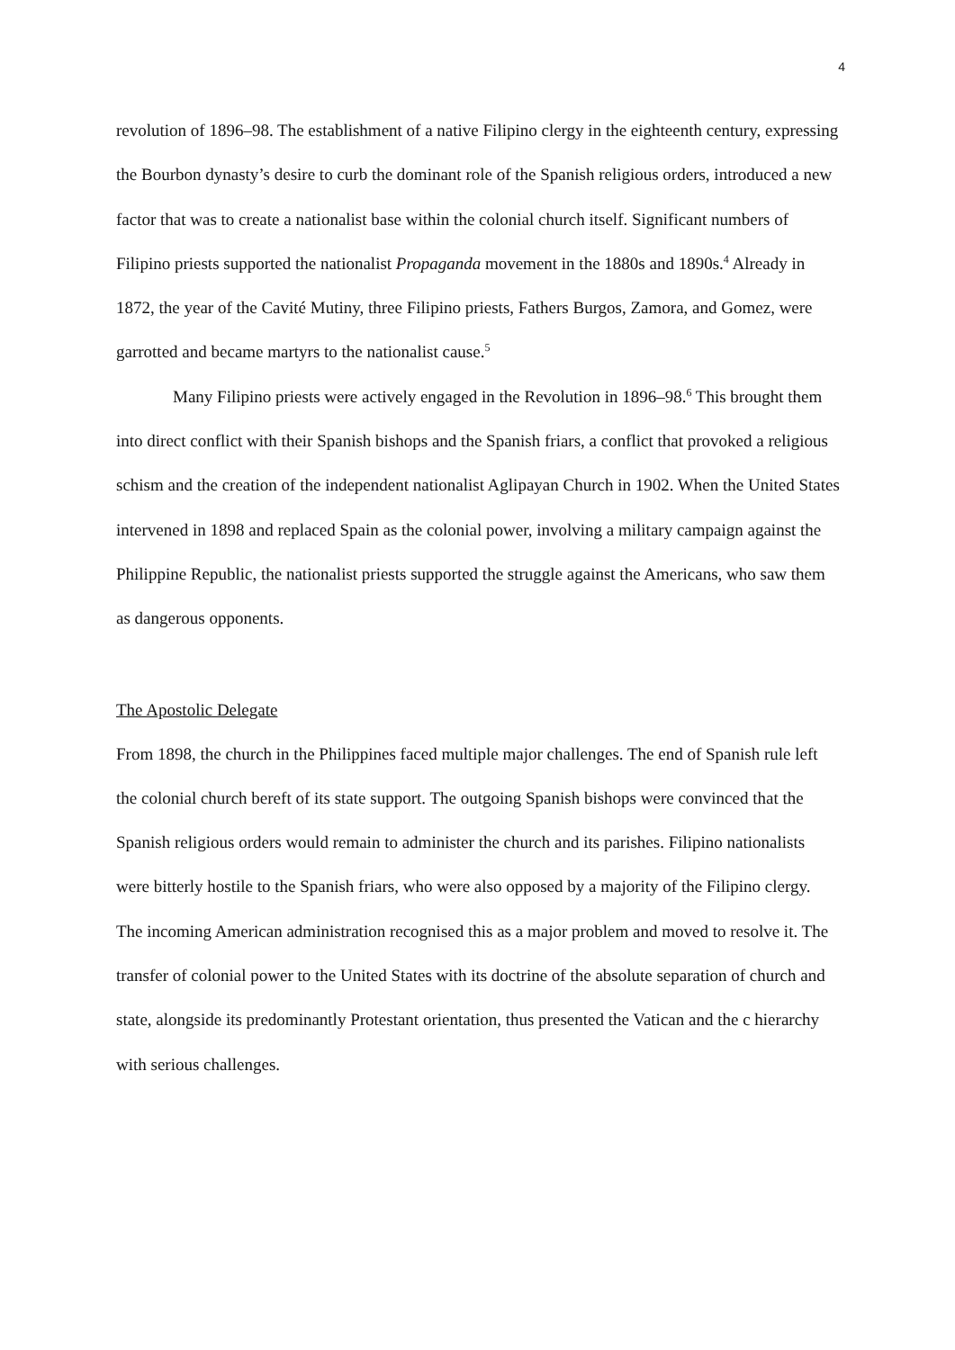4
revolution of 1896–98. The establishment of a native Filipino clergy in the eighteenth century, expressing the Bourbon dynasty’s desire to curb the dominant role of the Spanish religious orders, introduced a new factor that was to create a nationalist base within the colonial church itself. Significant numbers of Filipino priests supported the nationalist Propaganda movement in the 1880s and 1890s.<sup>4</sup> Already in 1872, the year of the Cavité Mutiny, three Filipino priests, Fathers Burgos, Zamora, and Gomez, were garrotted and became martyrs to the nationalist cause.<sup>5</sup>
Many Filipino priests were actively engaged in the Revolution in 1896–98.<sup>6</sup> This brought them into direct conflict with their Spanish bishops and the Spanish friars, a conflict that provoked a religious schism and the creation of the independent nationalist Aglipayan Church in 1902. When the United States intervened in 1898 and replaced Spain as the colonial power, involving a military campaign against the Philippine Republic, the nationalist priests supported the struggle against the Americans, who saw them as dangerous opponents.
The Apostolic Delegate
From 1898, the church in the Philippines faced multiple major challenges. The end of Spanish rule left the colonial church bereft of its state support. The outgoing Spanish bishops were convinced that the Spanish religious orders would remain to administer the church and its parishes. Filipino nationalists were bitterly hostile to the Spanish friars, who were also opposed by a majority of the Filipino clergy. The incoming American administration recognised this as a major problem and moved to resolve it. The transfer of colonial power to the United States with its doctrine of the absolute separation of church and state, alongside its predominantly Protestant orientation, thus presented the Vatican and the c hierarchy with serious challenges.